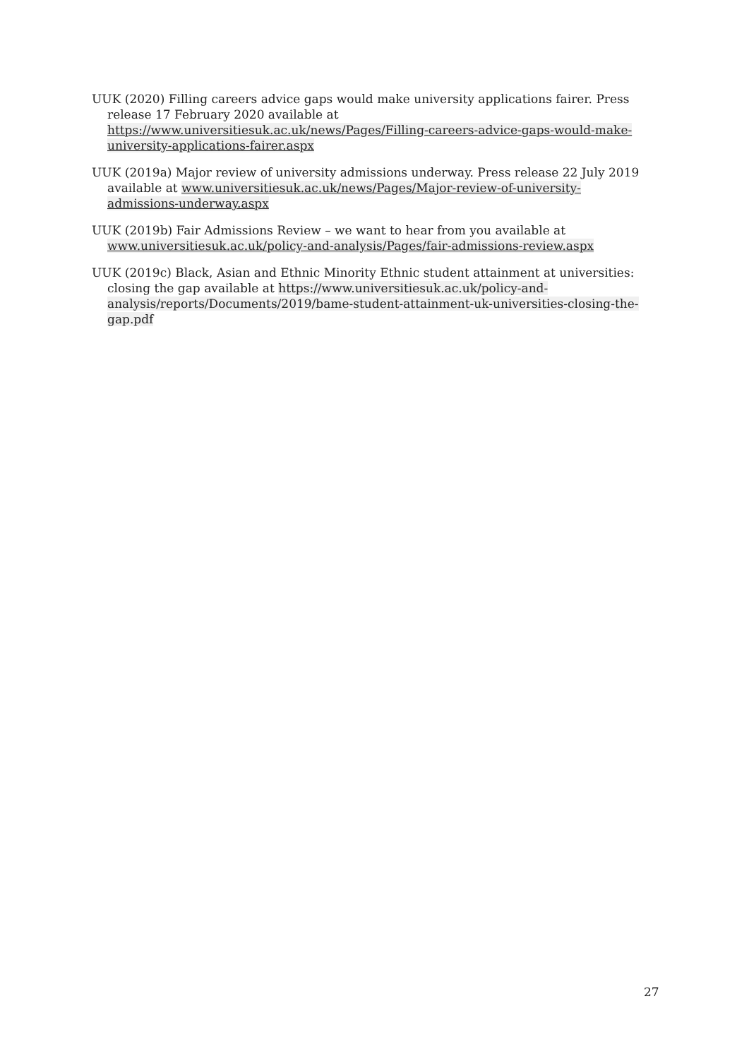UUK (2020) Filling careers advice gaps would make university applications fairer. Press release 17 February 2020 available at https://www.universitiesuk.ac.uk/news/Pages/Filling-careers-advice-gaps-would-make-university-applications-fairer.aspx
UUK (2019a) Major review of university admissions underway. Press release 22 July 2019 available at www.universitiesuk.ac.uk/news/Pages/Major-review-of-university-admissions-underway.aspx
UUK (2019b) Fair Admissions Review – we want to hear from you available at www.universitiesuk.ac.uk/policy-and-analysis/Pages/fair-admissions-review.aspx
UUK (2019c) Black, Asian and Ethnic Minority Ethnic student attainment at universities: closing the gap available at https://www.universitiesuk.ac.uk/policy-and-analysis/reports/Documents/2019/bame-student-attainment-uk-universities-closing-the-gap.pdf
27